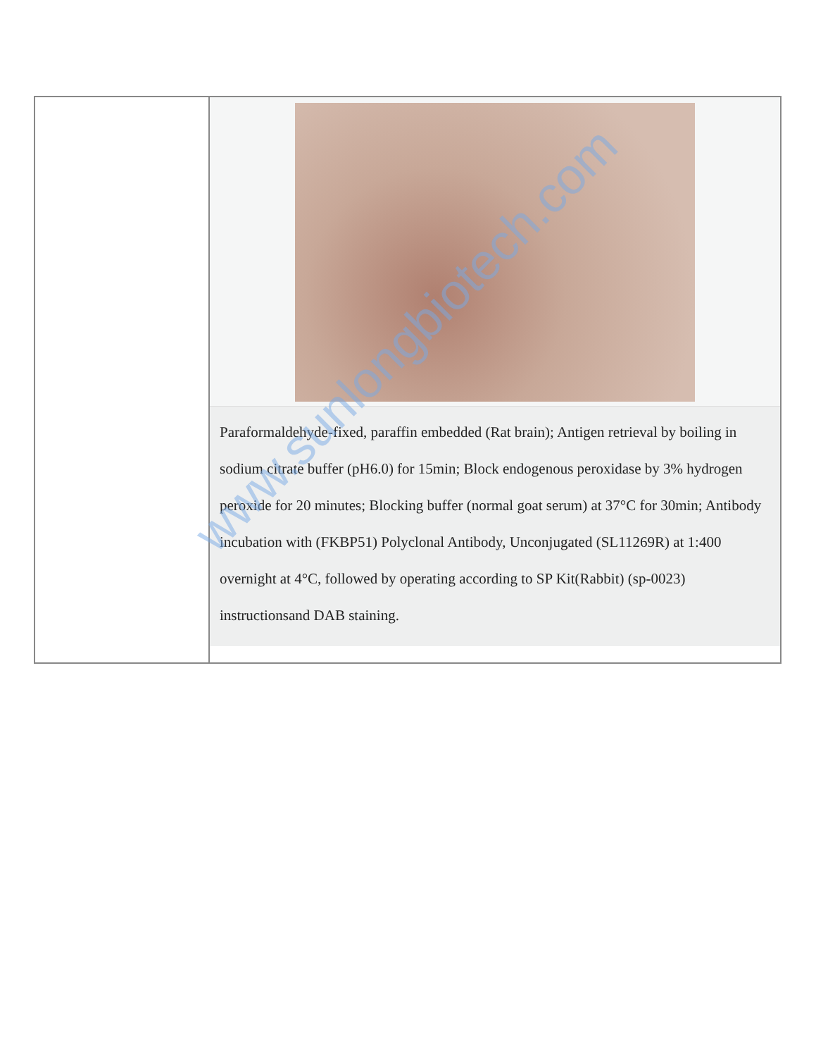| | Paraformaldehyde-fixed, paraffin embedded (Rat brain); Antigen retrieval by boiling in sodium citrate buffer (pH6.0) for 15min; Block endogenous peroxidase by 3% hydrogen peroxide for 20 minutes; Blocking buffer (normal goat serum) at 37°C for 30min; Antibody incubation with (FKBP51) Polyclonal Antibody, Unconjugated (SL11269R) at 1:400 overnight at 4°C, followed by operating according to SP Kit(Rabbit) (sp-0023) instructionsand DAB staining. |
www.sunlongbiotech.com